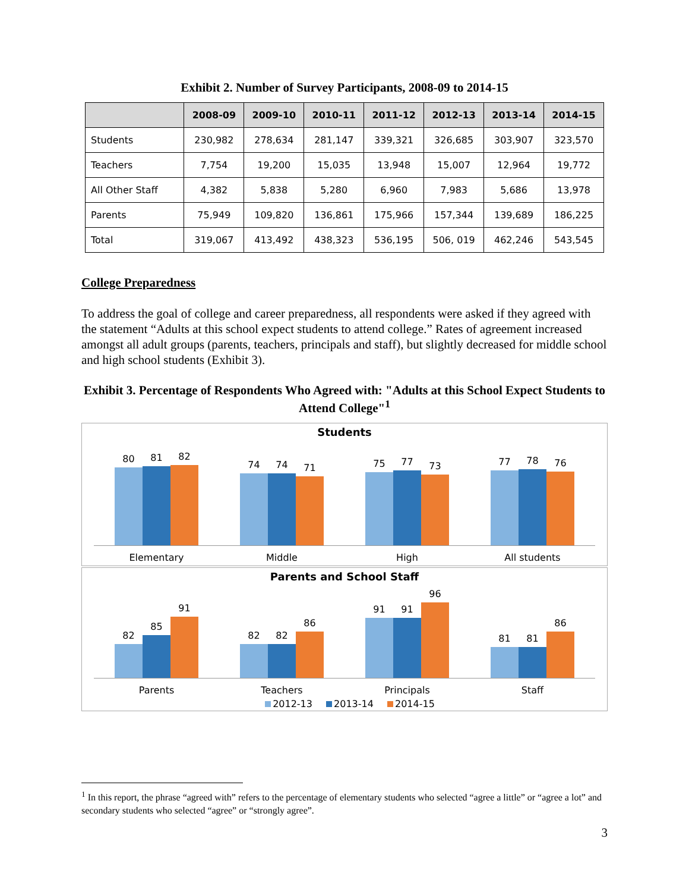Exhibit 2. Number of Survey Participants, 2008-09 to 2014-15
| | 2008-09 | 2009-10 | 2010-11 | 2011-12 | 2012-13 | 2013-14 | 2014-15 |
| --- | --- | --- | --- | --- | --- | --- | --- |
| Students | 230,982 | 278,634 | 281,147 | 339,321 | 326,685 | 303,907 | 323,570 |
| Teachers | 7,754 | 19,200 | 15,035 | 13,948 | 15,007 | 12,964 | 19,772 |
| All Other Staff | 4,382 | 5,838 | 5,280 | 6,960 | 7,983 | 5,686 | 13,978 |
| Parents | 75,949 | 109,820 | 136,861 | 175,966 | 157,344 | 139,689 | 186,225 |
| Total | 319,067 | 413,492 | 438,323 | 536,195 | 506, 019 | 462,246 | 543,545 |
College Preparedness
To address the goal of college and career preparedness, all respondents were asked if they agreed with the statement “Adults at this school expect students to attend college.” Rates of agreement increased amongst all adult groups (parents, teachers, principals and staff), but slightly decreased for middle school and high school students (Exhibit 3).
Exhibit 3. Percentage of Respondents Who Agreed with: "Adults at this School Expect Students to Attend College"<sup>1</sup>
Students
80
81
82
74
74
71
75
77
73
77
78
76
Elementary Middle High All students
Parents and School Staff
82
85
91
82
82
86
91
91
96
81
81
86
Parents Teachers Principals Staff
2012-13 2013-14 2014-15
<sup>1</sup> In this report, the phrase “agreed with” refers to the percentage of elementary students who selected “agree a little” or “agree a lot” and secondary students who selected “agree” or “strongly agree”.
3